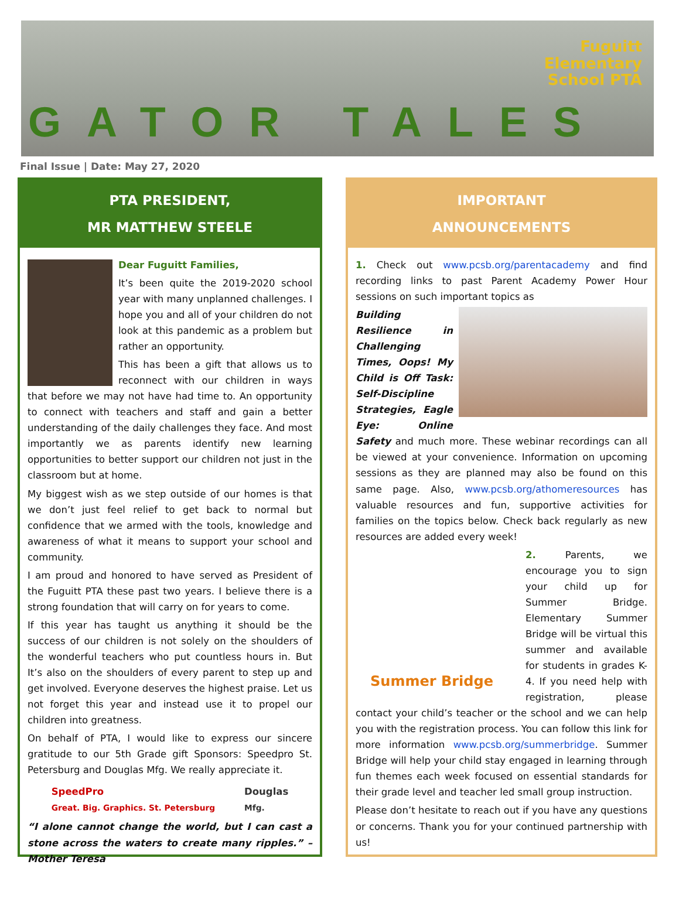Fuguitt
Elementary
School PTA
GATOR TALES
Final Issue | Date: May 27, 2020
PTA PRESIDENT,
MR MATTHEW STEELE
Dear Fuguitt Families,
It’s been quite the 2019-2020 school year with many unplanned challenges. I hope you and all of your children do not look at this pandemic as a problem but rather an opportunity.
This has been a gift that allows us to reconnect with our children in ways that before we may not have had time to. An opportunity to connect with teachers and staff and gain a better understanding of the daily challenges they face. And most importantly we as parents identify new learning opportunities to better support our children not just in the classroom but at home.
My biggest wish as we step outside of our homes is that we don’t just feel relief to get back to normal but confidence that we armed with the tools, knowledge and awareness of what it means to support your school and community.
I am proud and honored to have served as President of the Fuguitt PTA these past two years. I believe there is a strong foundation that will carry on for years to come.
If this year has taught us anything it should be the success of our children is not solely on the shoulders of the wonderful teachers who put countless hours in. But It’s also on the shoulders of every parent to step up and get involved. Everyone deserves the highest praise. Let us not forget this year and instead use it to propel our children into greatness.
On behalf of PTA, I would like to express our sincere gratitude to our 5th Grade gift Sponsors: Speedpro St. Petersburg and Douglas Mfg. We really appreciate it.
SpeedPro
Great. Big. Graphics. St. Petersburg Douglas
Mfg.
“I alone cannot change the world, but I can cast a stone across the waters to create many ripples.” – Mother Teresa
IMPORTANT
ANNOUNCEMENTS
1. Check out www.pcsb.org/parentacademy and find recording links to past Parent Academy Power Hour sessions on such important topics as
Building Resilience in Challenging Times, Oops! My Child is Off Task: Self-Discipline Strategies, Eagle Eye: Online Safety and much more. These webinar recordings can all be viewed at your convenience. Information on upcoming sessions as they are planned may also be found on this same page. Also, www.pcsb.org/athomeresources has valuable resources and fun, supportive activities for families on the topics below. Check back regularly as new resources are added every week!
Summer Bridge
2. Parents, we encourage you to sign your child up for Summer Bridge. Elementary Summer Bridge will be virtual this summer and available for students in grades K-4. If you need help with registration, please contact your child’s teacher or the school and we can help you with the registration process. You can follow this link for more information www.pcsb.org/summerbridge. Summer Bridge will help your child stay engaged in learning through fun themes each week focused on essential standards for their grade level and teacher led small group instruction.
Please don’t hesitate to reach out if you have any questions or concerns. Thank you for your continued partnership with us!